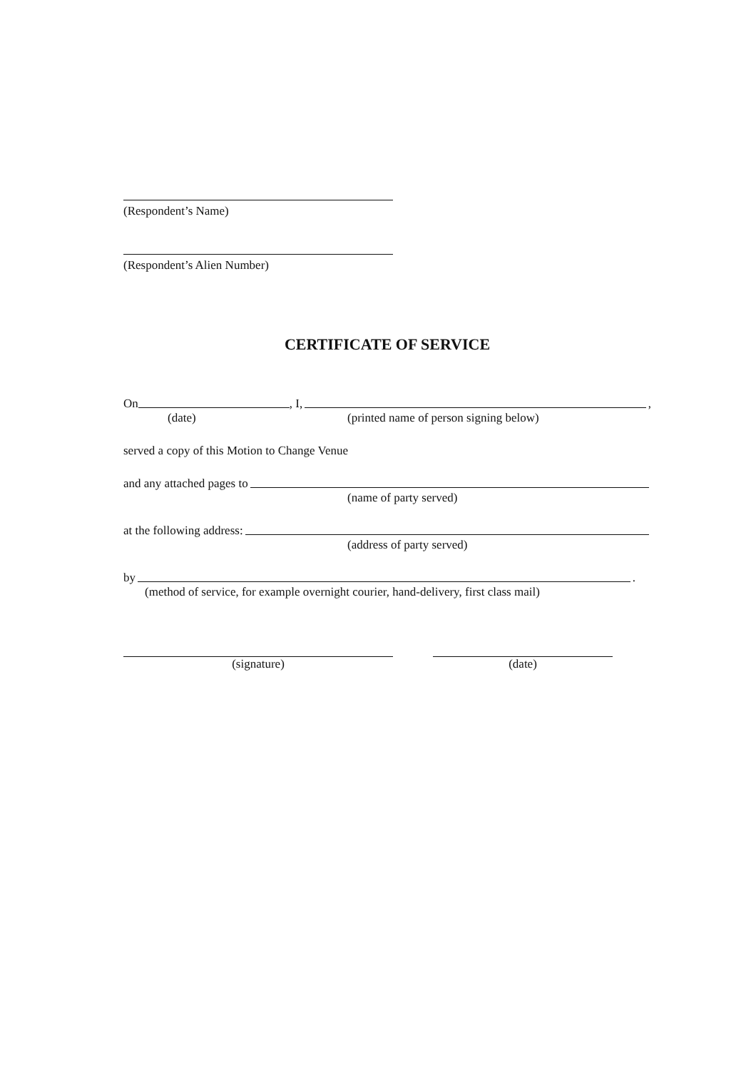(Respondent’s Name)
(Respondent’s Alien Number)
CERTIFICATE OF SERVICE
On , I, ,
(date) (printed name of person signing below)
served a copy of this Motion to Change Venue
and any attached pages to
(name of party served)
at the following address:
(address of party served)
by .
(method of service, for example overnight courier, hand-delivery, first class mail)
(signature) (date)